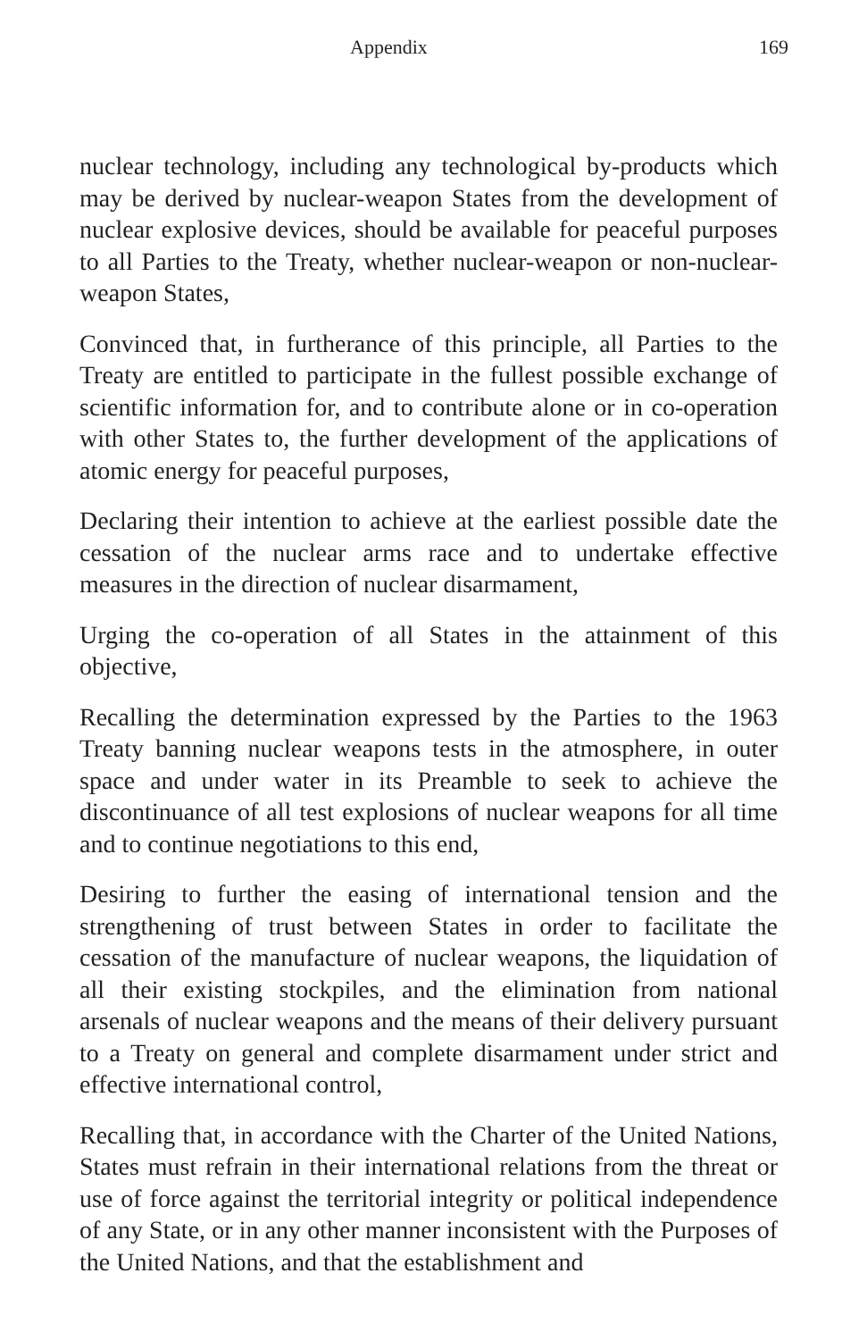Appendix 169
nuclear technology, including any technological by-products which may be derived by nuclear-weapon States from the development of nuclear explosive devices, should be available for peaceful purposes to all Parties to the Treaty, whether nuclear-weapon or non-nuclear-weapon States,
Convinced that, in furtherance of this principle, all Parties to the Treaty are entitled to participate in the fullest possible exchange of scientific information for, and to contribute alone or in co-operation with other States to, the further development of the applications of atomic energy for peaceful purposes,
Declaring their intention to achieve at the earliest possible date the cessation of the nuclear arms race and to undertake effective measures in the direction of nuclear disarmament,
Urging the co-operation of all States in the attainment of this objective,
Recalling the determination expressed by the Parties to the 1963 Treaty banning nuclear weapons tests in the atmosphere, in outer space and under water in its Preamble to seek to achieve the discontinuance of all test explosions of nuclear weapons for all time and to continue negotiations to this end,
Desiring to further the easing of international tension and the strengthening of trust between States in order to facilitate the cessation of the manufacture of nuclear weapons, the liquidation of all their existing stockpiles, and the elimination from national arsenals of nuclear weapons and the means of their delivery pursuant to a Treaty on general and complete disarmament under strict and effective international control,
Recalling that, in accordance with the Charter of the United Nations, States must refrain in their international relations from the threat or use of force against the territorial integrity or political independence of any State, or in any other manner inconsistent with the Purposes of the United Nations, and that the establishment and